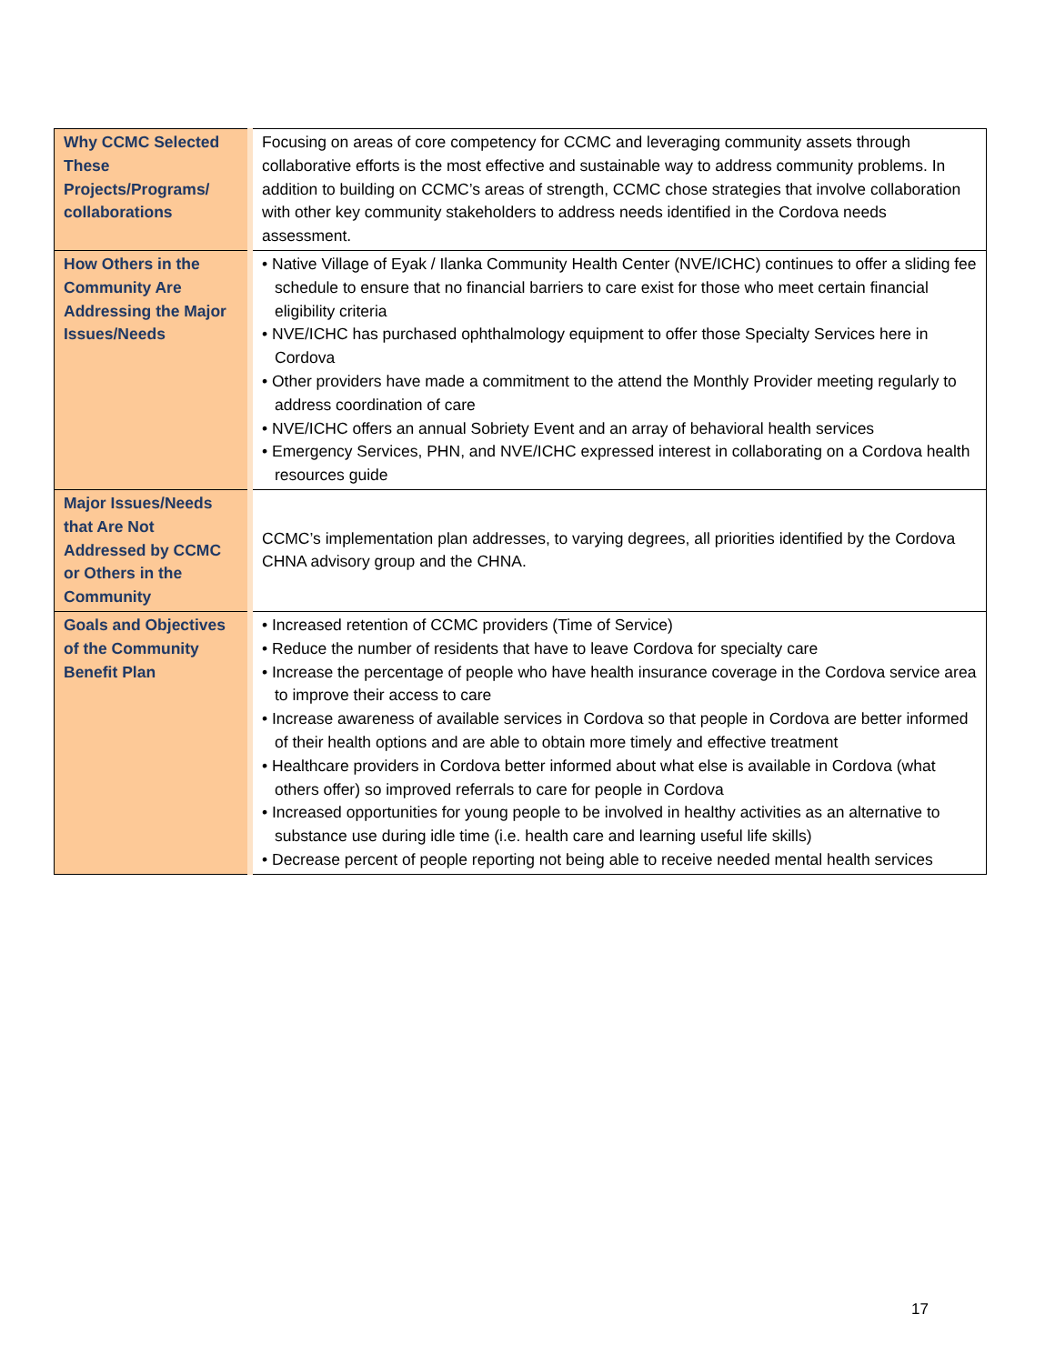| Why CCMC Selected These Projects/Programs/ collaborations | Focusing on areas of core competency for CCMC and leveraging community assets through collaborative efforts is the most effective and sustainable way to address community problems. In addition to building on CCMC’s areas of strength, CCMC chose strategies that involve collaboration with other key community stakeholders to address needs identified in the Cordova needs assessment. |
| How Others in the Community Are Addressing the Major Issues/Needs | • Native Village of Eyak / Ilanka Community Health Center (NVE/ICHC) continues to offer a sliding fee schedule to ensure that no financial barriers to care exist for those who meet certain financial eligibility criteria • NVE/ICHC has purchased ophthalmology equipment to offer those Specialty Services here in Cordova • Other providers have made a commitment to the attend the Monthly Provider meeting regularly to address coordination of care • NVE/ICHC offers an annual Sobriety Event and an array of behavioral health services • Emergency Services, PHN, and NVE/ICHC expressed interest in collaborating on a Cordova health resources guide |
| Major Issues/Needs that Are Not Addressed by CCMC or Others in the Community | CCMC’s implementation plan addresses, to varying degrees, all priorities identified by the Cordova CHNA advisory group and the CHNA. |
| Goals and Objectives of the Community Benefit Plan | • Increased retention of CCMC providers (Time of Service) • Reduce the number of residents that have to leave Cordova for specialty care • Increase the percentage of people who have health insurance coverage in the Cordova service area to improve their access to care • Increase awareness of available services in Cordova so that people in Cordova are better informed of their health options and are able to obtain more timely and effective treatment • Healthcare providers in Cordova better informed about what else is available in Cordova (what others offer) so improved referrals to care for people in Cordova • Increased opportunities for young people to be involved in healthy activities as an alternative to substance use during idle time (i.e. health care and learning useful life skills) • Decrease percent of people reporting not being able to receive needed mental health services |
17